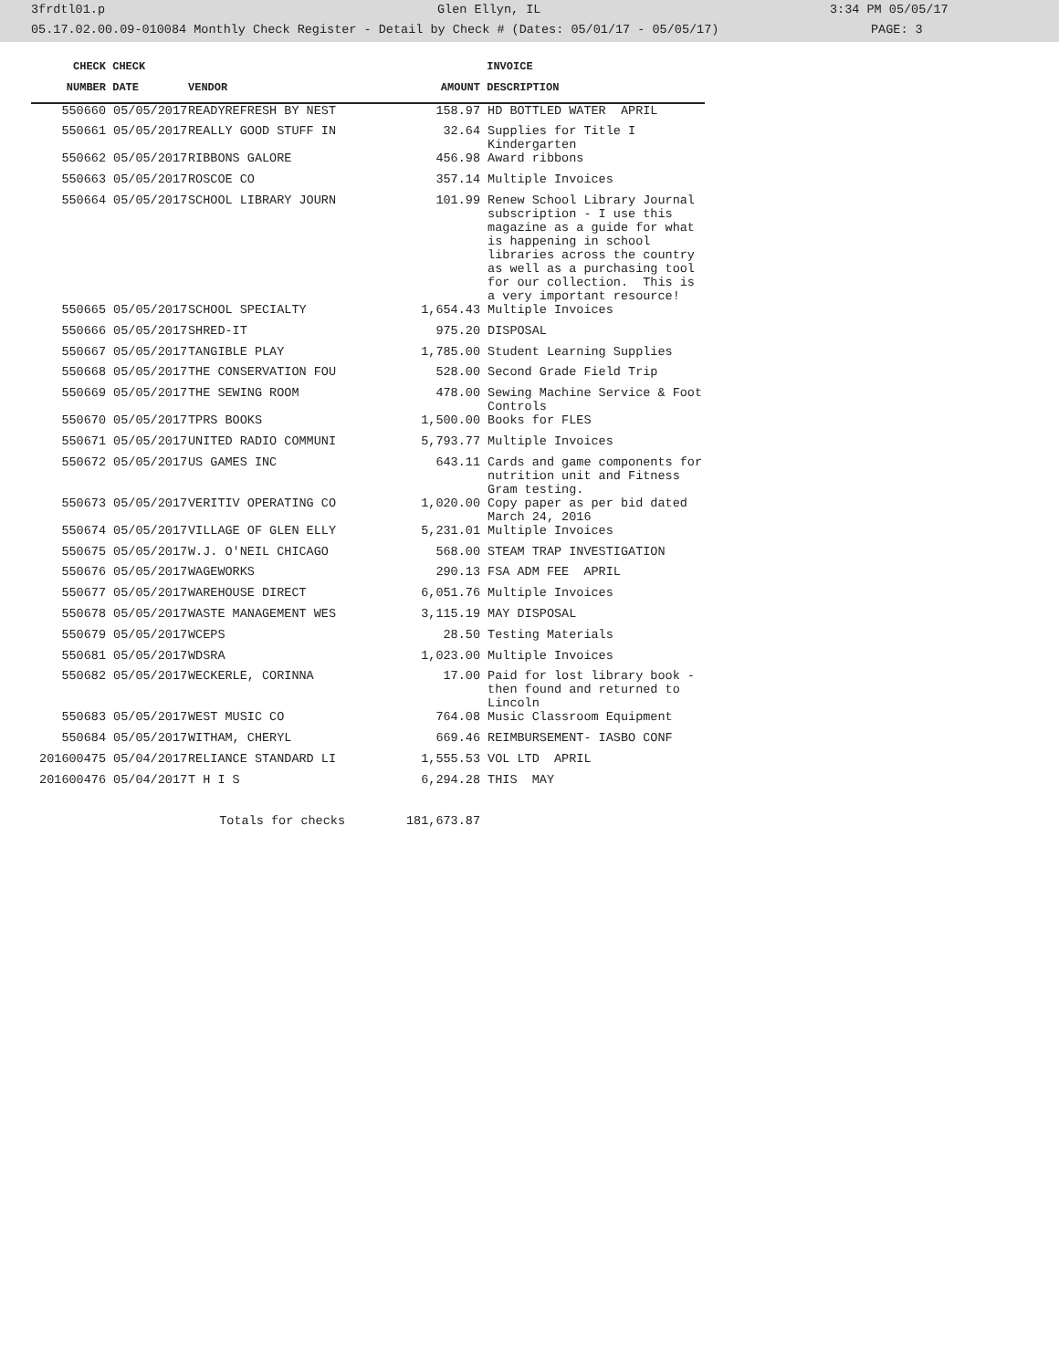3frdtl01.p Glen Ellyn, IL 3:34 PM 05/05/17
05.17.02.00.09-010084 Monthly Check Register - Detail by Check # (Dates: 05/01/17 - 05/05/17) PAGE: 3
| CHECK | CHECK | | | INVOICE |
| --- | --- | --- | --- | --- |
| NUMBER | DATE | VENDOR | AMOUNT | DESCRIPTION |
| 550660 | 05/05/2017 | READYREFRESH BY NEST | 158.97 | HD BOTTLED WATER APRIL |
| 550661 | 05/05/2017 | REALLY GOOD STUFF IN | 32.64 | Supplies for Title I Kindergarten |
| 550662 | 05/05/2017 | RIBBONS GALORE | 456.98 | Award ribbons |
| 550663 | 05/05/2017 | ROSCOE CO | 357.14 | Multiple Invoices |
| 550664 | 05/05/2017 | SCHOOL LIBRARY JOURN | 101.99 | Renew School Library Journal subscription - I use this magazine as a guide for what is happening in school libraries across the country as well as a purchasing tool for our collection. This is a very important resource! |
| 550665 | 05/05/2017 | SCHOOL SPECIALTY | 1,654.43 | Multiple Invoices |
| 550666 | 05/05/2017 | SHRED-IT | 975.20 | DISPOSAL |
| 550667 | 05/05/2017 | TANGIBLE PLAY | 1,785.00 | Student Learning Supplies |
| 550668 | 05/05/2017 | THE CONSERVATION FOU | 528.00 | Second Grade Field Trip |
| 550669 | 05/05/2017 | THE SEWING ROOM | 478.00 | Sewing Machine Service & Foot Controls |
| 550670 | 05/05/2017 | TPRS BOOKS | 1,500.00 | Books for FLES |
| 550671 | 05/05/2017 | UNITED RADIO COMMUNI | 5,793.77 | Multiple Invoices |
| 550672 | 05/05/2017 | US GAMES INC | 643.11 | Cards and game components for nutrition unit and Fitness Gram testing. |
| 550673 | 05/05/2017 | VERITIV OPERATING CO | 1,020.00 | Copy paper as per bid dated March 24, 2016 |
| 550674 | 05/05/2017 | VILLAGE OF GLEN ELLY | 5,231.01 | Multiple Invoices |
| 550675 | 05/05/2017 | W.J. O'NEIL CHICAGO | 568.00 | STEAM TRAP INVESTIGATION |
| 550676 | 05/05/2017 | WAGEWORKS | 290.13 | FSA ADM FEE APRIL |
| 550677 | 05/05/2017 | WAREHOUSE DIRECT | 6,051.76 | Multiple Invoices |
| 550678 | 05/05/2017 | WASTE MANAGEMENT WES | 3,115.19 | MAY DISPOSAL |
| 550679 | 05/05/2017 | WCEPS | 28.50 | Testing Materials |
| 550681 | 05/05/2017 | WDSRA | 1,023.00 | Multiple Invoices |
| 550682 | 05/05/2017 | WECKERLE, CORINNA | 17.00 | Paid for lost library book - then found and returned to Lincoln |
| 550683 | 05/05/2017 | WEST MUSIC CO | 764.08 | Music Classroom Equipment |
| 550684 | 05/05/2017 | WITHAM, CHERYL | 669.46 | REIMBURSEMENT- IASBO CONF |
| 201600475 | 05/04/2017 | RELIANCE STANDARD LI | 1,555.53 | VOL LTD APRIL |
| 201600476 | 05/04/2017 | T H I S | 6,294.28 | THIS MAY |
| | Totals for checks | | 181,673.87 | |